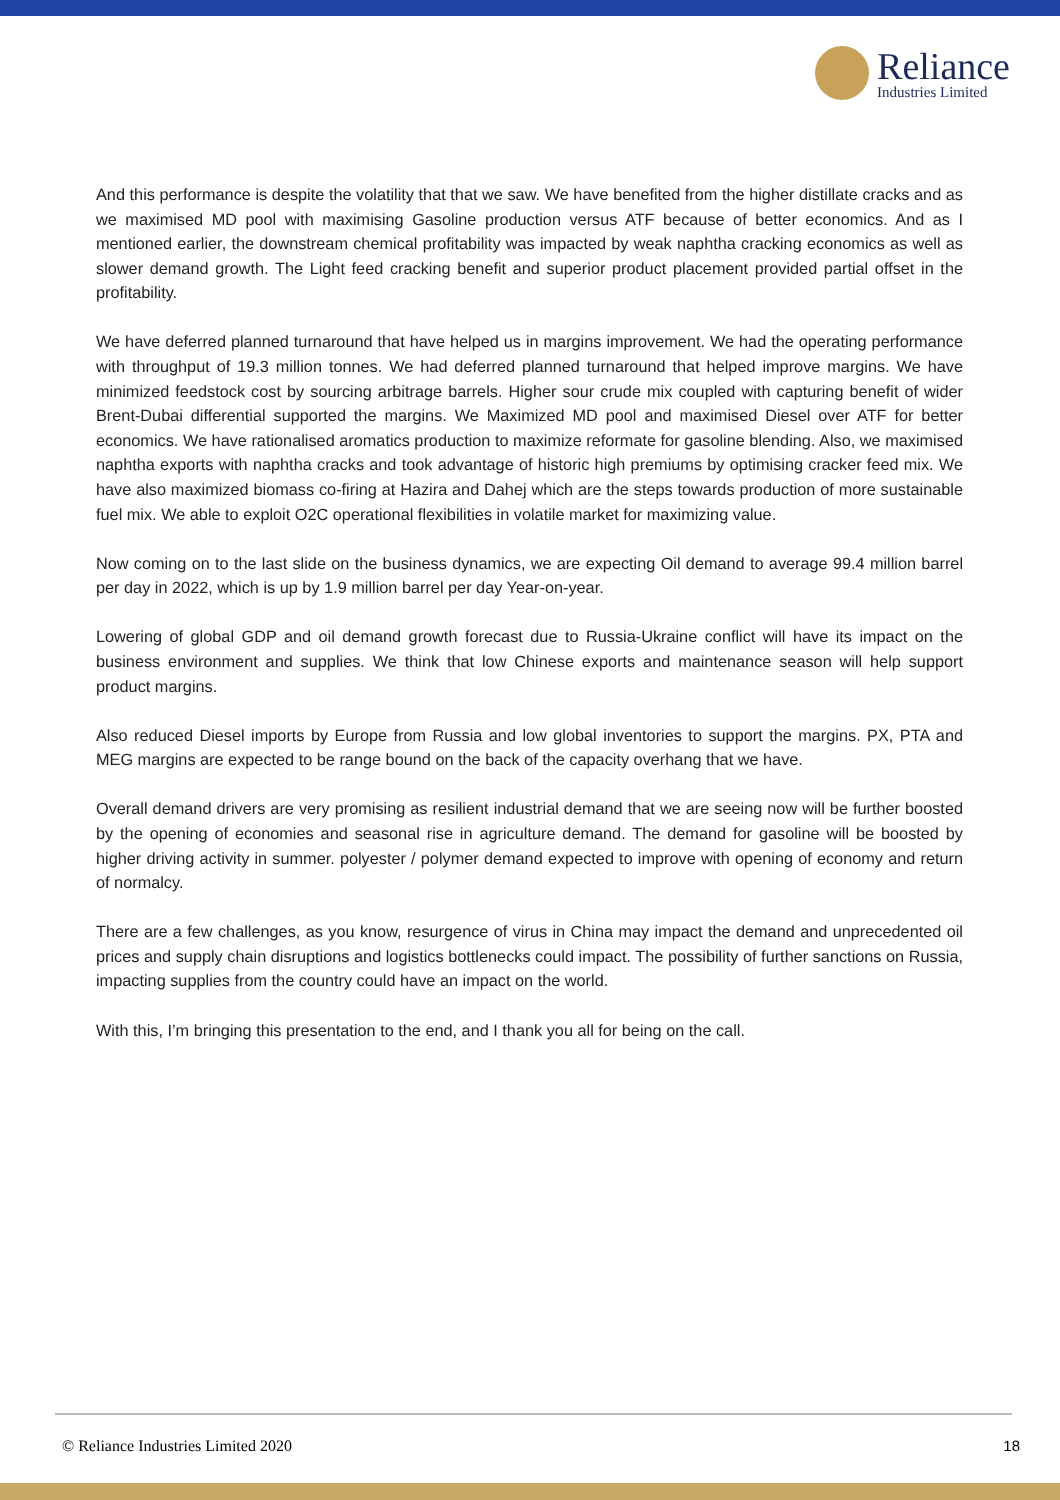Reliance
Industries Limited
And this performance is despite the volatility that that we saw. We have benefited from the higher distillate cracks and as we maximised MD pool with maximising Gasoline production versus ATF because of better economics. And as I mentioned earlier, the downstream chemical profitability was impacted by weak naphtha cracking economics as well as slower demand growth. The Light feed cracking benefit and superior product placement provided partial offset in the profitability.
We have deferred planned turnaround that have helped us in margins improvement. We had the operating performance with throughput of 19.3 million tonnes. We had deferred planned turnaround that helped improve margins. We have minimized feedstock cost by sourcing arbitrage barrels. Higher sour crude mix coupled with capturing benefit of wider Brent-Dubai differential supported the margins. We Maximized MD pool and maximised Diesel over ATF for better economics. We have rationalised aromatics production to maximize reformate for gasoline blending. Also, we maximised naphtha exports with naphtha cracks and took advantage of historic high premiums by optimising cracker feed mix. We have also maximized biomass co-firing at Hazira and Dahej which are the steps towards production of more sustainable fuel mix. We able to exploit O2C operational flexibilities in volatile market for maximizing value.
Now coming on to the last slide on the business dynamics, we are expecting Oil demand to average 99.4 million barrel per day in 2022, which is up by 1.9 million barrel per day Year-on-year.
Lowering of global GDP and oil demand growth forecast due to Russia-Ukraine conflict will have its impact on the business environment and supplies. We think that low Chinese exports and maintenance season will help support product margins.
Also reduced Diesel imports by Europe from Russia and low global inventories to support the margins. PX, PTA and MEG margins are expected to be range bound on the back of the capacity overhang that we have.
Overall demand drivers are very promising as resilient industrial demand that we are seeing now will be further boosted by the opening of economies and seasonal rise in agriculture demand. The demand for gasoline will be boosted by higher driving activity in summer. polyester / polymer demand expected to improve with opening of economy and return of normalcy.
There are a few challenges, as you know, resurgence of virus in China may impact the demand and unprecedented oil prices and supply chain disruptions and logistics bottlenecks could impact. The possibility of further sanctions on Russia, impacting supplies from the country could have an impact on the world.
With this, I’m bringing this presentation to the end, and I thank you all for being on the call.
© Reliance Industries Limited 2020 18